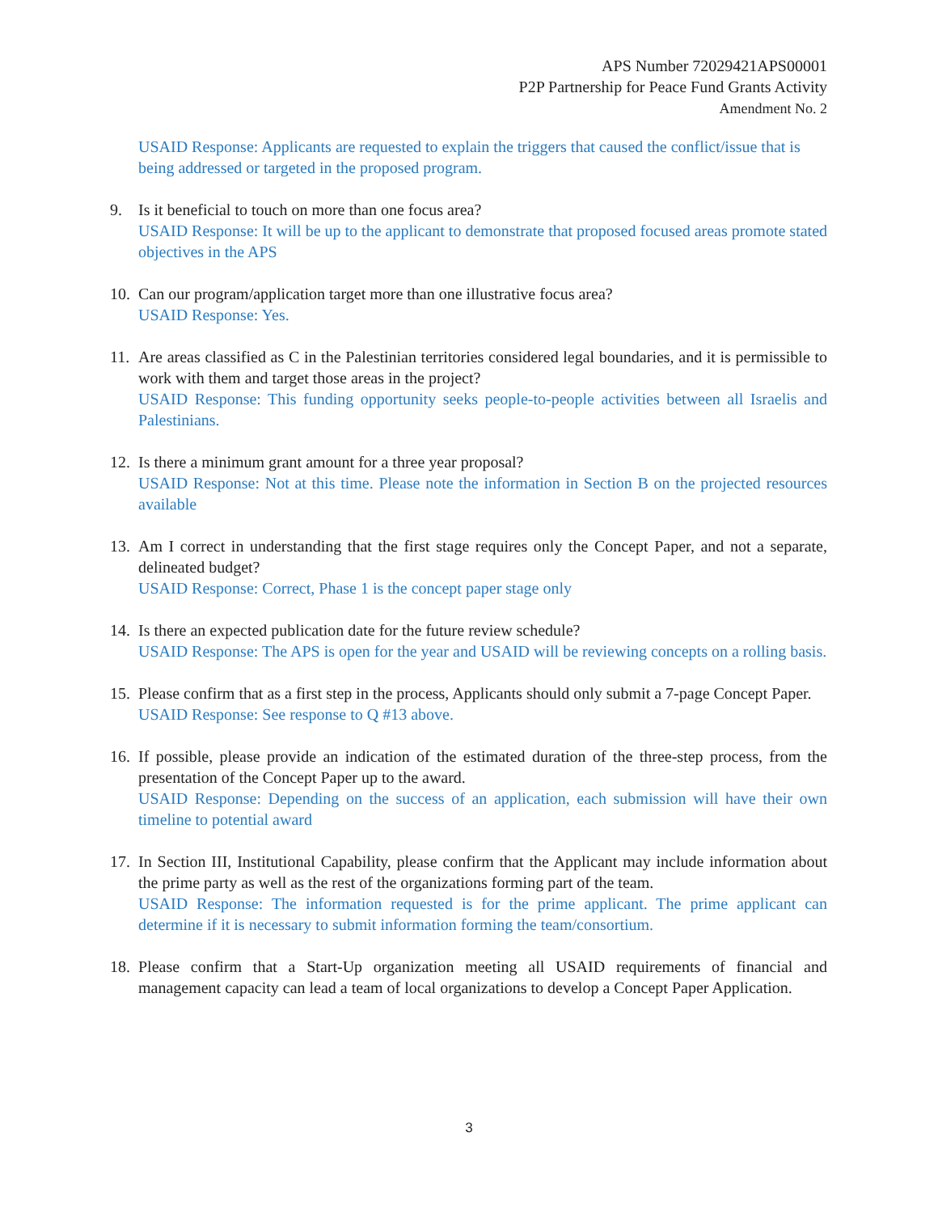APS Number 72029421APS00001
P2P Partnership for Peace Fund Grants Activity
Amendment No. 2
USAID Response: Applicants are requested to explain the triggers that caused the conflict/issue that is being addressed or targeted in the proposed program.
9. Is it beneficial to touch on more than one focus area?
USAID Response: It will be up to the applicant to demonstrate that proposed focused areas promote stated objectives in the APS
10.
Can our program/application target more than one illustrative focus area?
USAID Response: Yes.
11.
Are areas classified as C in the Palestinian territories considered legal boundaries, and it is permissible to work with them and target those areas in the project?
USAID Response: This funding opportunity seeks people-to-people activities between all Israelis and Palestinians.
12.
Is there a minimum grant amount for a three year proposal?
USAID Response: Not at this time. Please note the information in Section B on the projected resources available
13.
Am I correct in understanding that the first stage requires only the Concept Paper, and not a separate, delineated budget?
USAID Response: Correct, Phase 1 is the concept paper stage only
14.
Is there an expected publication date for the future review schedule?
USAID Response: The APS is open for the year and USAID will be reviewing concepts on a rolling basis.
15.
Please confirm that as a first step in the process, Applicants should only submit a 7-page Concept Paper.
USAID Response: See response to Q #13 above.
16.
If possible, please provide an indication of the estimated duration of the three-step process, from the presentation of the Concept Paper up to the award.
USAID Response: Depending on the success of an application, each submission will have their own timeline to potential award
17.
In Section III, Institutional Capability, please confirm that the Applicant may include information about the prime party as well as the rest of the organizations forming part of the team.
USAID Response: The information requested is for the prime applicant. The prime applicant can determine if it is necessary to submit information forming the team/consortium.
18.
Please confirm that a Start-Up organization meeting all USAID requirements of financial and management capacity can lead a team of local organizations to develop a Concept Paper Application.
3